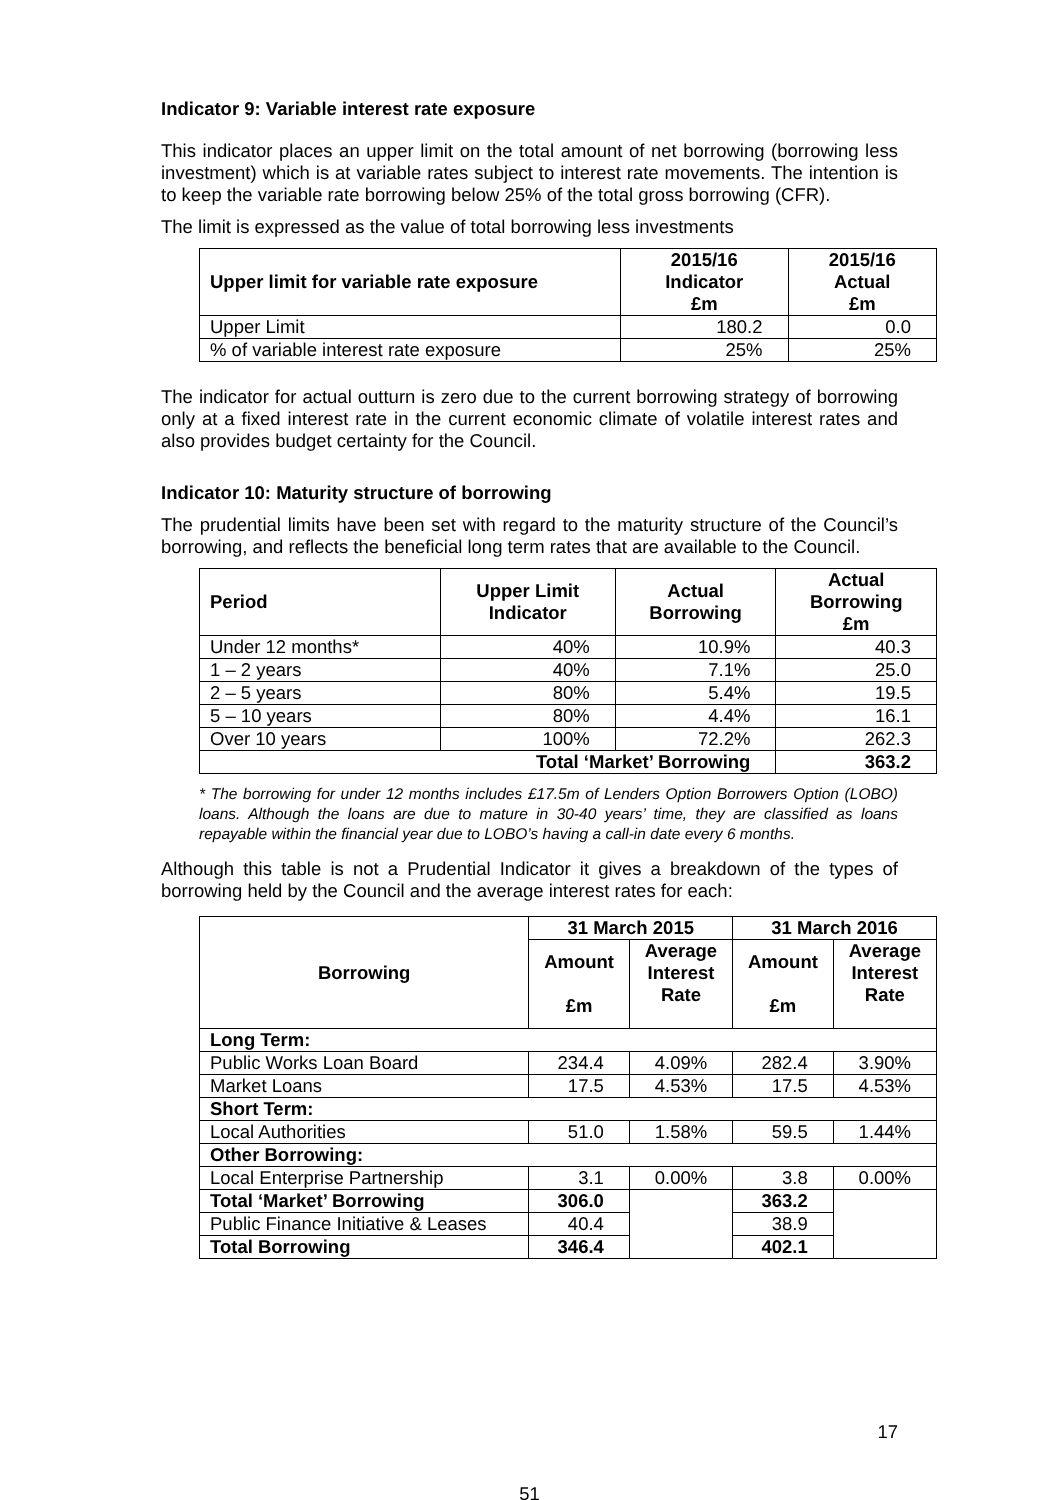Indicator 9: Variable interest rate exposure
This indicator places an upper limit on the total amount of net borrowing (borrowing less investment) which is at variable rates subject to interest rate movements. The intention is to keep the variable rate borrowing below 25% of the total gross borrowing (CFR).
The limit is expressed as the value of total borrowing less investments
| Upper limit for variable rate exposure | 2015/16 Indicator £m | 2015/16 Actual £m |
| --- | --- | --- |
| Upper Limit | 180.2 | 0.0 |
| % of variable interest rate exposure | 25% | 25% |
The indicator for actual outturn is zero due to the current borrowing strategy of borrowing only at a fixed interest rate in the current economic climate of volatile interest rates and also provides budget certainty for the Council.
Indicator 10: Maturity structure of borrowing
The prudential limits have been set with regard to the maturity structure of the Council’s borrowing, and reflects the beneficial long term rates that are available to the Council.
| Period | Upper Limit Indicator | Actual Borrowing | Actual Borrowing £m |
| --- | --- | --- | --- |
| Under 12 months* | 40% | 10.9% | 40.3 |
| 1 – 2 years | 40% | 7.1% | 25.0 |
| 2 – 5 years | 80% | 5.4% | 19.5 |
| 5 – 10 years | 80% | 4.4% | 16.1 |
| Over 10 years | 100% | 72.2% | 262.3 |
| Total ‘Market’ Borrowing | | | 363.2 |
* The borrowing for under 12 months includes £17.5m of Lenders Option Borrowers Option (LOBO) loans. Although the loans are due to mature in 30-40 years’ time, they are classified as loans repayable within the financial year due to LOBO’s having a call-in date every 6 months.
Although this table is not a Prudential Indicator it gives a breakdown of the types of borrowing held by the Council and the average interest rates for each:
| Borrowing | 31 March 2015 | | 31 March 2016 | |
| --- | --- | --- | --- | --- |
| | Amount £m | Average Interest Rate | Amount £m | Average Interest Rate |
| Long Term: | | | | |
| Public Works Loan Board | 234.4 | 4.09% | 282.4 | 3.90% |
| Market Loans | 17.5 | 4.53% | 17.5 | 4.53% |
| Short Term: | | | | |
| Local Authorities | 51.0 | 1.58% | 59.5 | 1.44% |
| Other Borrowing: | | | | |
| Local Enterprise Partnership | 3.1 | 0.00% | 3.8 | 0.00% |
| Total ‘Market’ Borrowing | 306.0 | | 363.2 | |
| Public Finance Initiative & Leases | 40.4 | | 38.9 | |
| Total Borrowing | 346.4 | | 402.1 | |
17
51